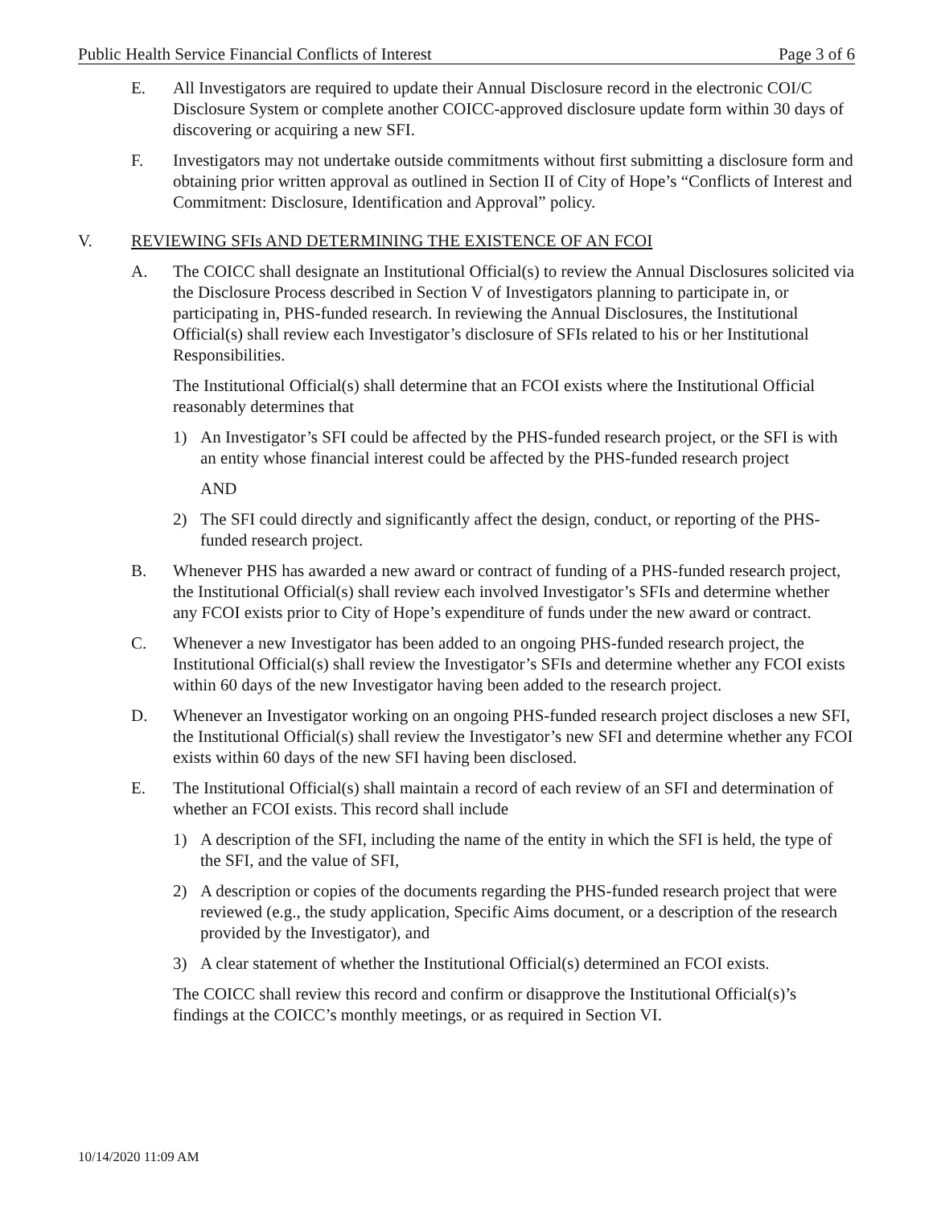Public Health Service Financial Conflicts of Interest Page 3 of 6
E. All Investigators are required to update their Annual Disclosure record in the electronic COI/C Disclosure System or complete another COICC-approved disclosure update form within 30 days of discovering or acquiring a new SFI.
F. Investigators may not undertake outside commitments without first submitting a disclosure form and obtaining prior written approval as outlined in Section II of City of Hope’s “Conflicts of Interest and Commitment: Disclosure, Identification and Approval” policy.
V. REVIEWING SFIs AND DETERMINING THE EXISTENCE OF AN FCOI
A. The COICC shall designate an Institutional Official(s) to review the Annual Disclosures solicited via the Disclosure Process described in Section V of Investigators planning to participate in, or participating in, PHS-funded research. In reviewing the Annual Disclosures, the Institutional Official(s) shall review each Investigator’s disclosure of SFIs related to his or her Institutional Responsibilities.
The Institutional Official(s) shall determine that an FCOI exists where the Institutional Official reasonably determines that
1) An Investigator’s SFI could be affected by the PHS-funded research project, or the SFI is with an entity whose financial interest could be affected by the PHS-funded research project
AND
2) The SFI could directly and significantly affect the design, conduct, or reporting of the PHS-funded research project.
B. Whenever PHS has awarded a new award or contract of funding of a PHS-funded research project, the Institutional Official(s) shall review each involved Investigator’s SFIs and determine whether any FCOI exists prior to City of Hope’s expenditure of funds under the new award or contract.
C. Whenever a new Investigator has been added to an ongoing PHS-funded research project, the Institutional Official(s) shall review the Investigator’s SFIs and determine whether any FCOI exists within 60 days of the new Investigator having been added to the research project.
D. Whenever an Investigator working on an ongoing PHS-funded research project discloses a new SFI, the Institutional Official(s) shall review the Investigator’s new SFI and determine whether any FCOI exists within 60 days of the new SFI having been disclosed.
E. The Institutional Official(s) shall maintain a record of each review of an SFI and determination of whether an FCOI exists. This record shall include
1) A description of the SFI, including the name of the entity in which the SFI is held, the type of the SFI, and the value of SFI,
2) A description or copies of the documents regarding the PHS-funded research project that were reviewed (e.g., the study application, Specific Aims document, or a description of the research provided by the Investigator), and
3) A clear statement of whether the Institutional Official(s) determined an FCOI exists.
The COICC shall review this record and confirm or disapprove the Institutional Official(s)’s findings at the COICC’s monthly meetings, or as required in Section VI.
10/14/2020 11:09 AM